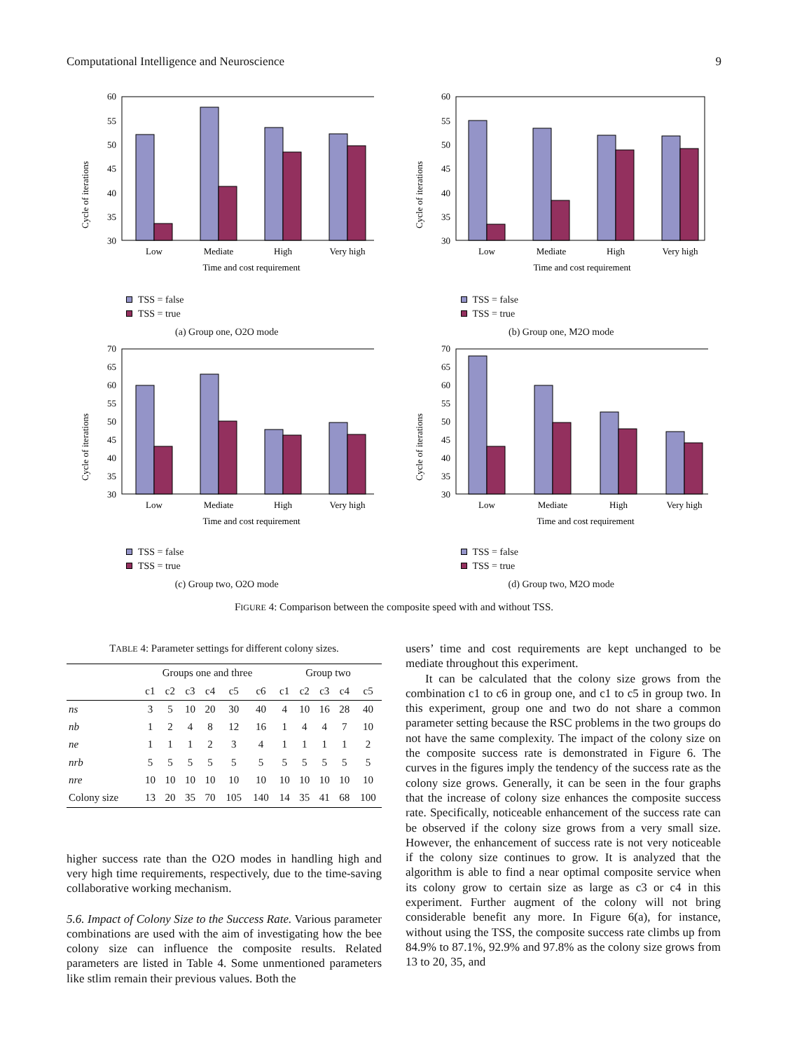Computational Intelligence and Neuroscience 9
Cycle of iterations
60
55
50
45
40
35
30
Low
Mediate
High
Very high
Time and cost requirement
TSS = false
TSS = true
(a) Group one, O2O mode
Cycle of iterations
60
55
50
45
40
35
30
Low
Mediate
High
Very high
Time and cost requirement
TSS = false
TSS = true
(b) Group one, M2O mode
Cycle of iterations
70
65
60
55
50
45
40
35
30
Low
Mediate
High
Very high
Time and cost requirement
TSS = false
TSS = true
(c) Group two, O2O mode
Cycle of iterations
70
65
60
55
50
45
40
35
30
Low
Mediate
High
Very high
Time and cost requirement
TSS = false
TSS = true
(d) Group two, M2O mode
FIGURE 4: Comparison between the composite speed with and without TSS.
TABLE 4: Parameter settings for different colony sizes.
| | Groups one and three | | | | | | Group two | | | | |
| --- | --- | --- | --- | --- | --- | --- | --- | --- | --- | --- | --- |
| | c1 | c2 | c3 | c4 | c5 | c6 | c1 | c2 | c3 | c4 | c5 |
| ns | 3 | 5 | 10 | 20 | 30 | 40 | 4 | 10 | 16 | 28 | 40 |
| nb | 1 | 2 | 4 | 8 | 12 | 16 | 1 | 4 | 4 | 7 | 10 |
| ne | 1 | 1 | 1 | 2 | 3 | 4 | 1 | 1 | 1 | 1 | 2 |
| nrb | 5 | 5 | 5 | 5 | 5 | 5 | 5 | 5 | 5 | 5 | 5 |
| nre | 10 | 10 | 10 | 10 | 10 | 10 | 10 | 10 | 10 | 10 | 10 |
| Colony size | 13 | 20 | 35 | 70 | 105 | 140 | 14 | 35 | 41 | 68 | 100 |
higher success rate than the O2O modes in handling high and very high time requirements, respectively, due to the time-saving collaborative working mechanism.
5.6. Impact of Colony Size to the Success Rate. Various parameter combinations are used with the aim of investigating how the bee colony size can influence the composite results. Related parameters are listed in Table 4. Some unmentioned parameters like stlim remain their previous values. Both the
users’ time and cost requirements are kept unchanged to be mediate throughout this experiment.
It can be calculated that the colony size grows from the combination c1 to c6 in group one, and c1 to c5 in group two. In this experiment, group one and two do not share a common parameter setting because the RSC problems in the two groups do not have the same complexity. The impact of the colony size on the composite success rate is demonstrated in Figure 6. The curves in the figures imply the tendency of the success rate as the colony size grows. Generally, it can be seen in the four graphs that the increase of colony size enhances the composite success rate. Specifically, noticeable enhancement of the success rate can be observed if the colony size grows from a very small size. However, the enhancement of success rate is not very noticeable if the colony size continues to grow. It is analyzed that the algorithm is able to find a near optimal composite service when its colony grow to certain size as large as c3 or c4 in this experiment. Further augment of the colony will not bring considerable benefit any more. In Figure 6(a), for instance, without using the TSS, the composite success rate climbs up from 84.9% to 87.1%, 92.9% and 97.8% as the colony size grows from 13 to 20, 35, and